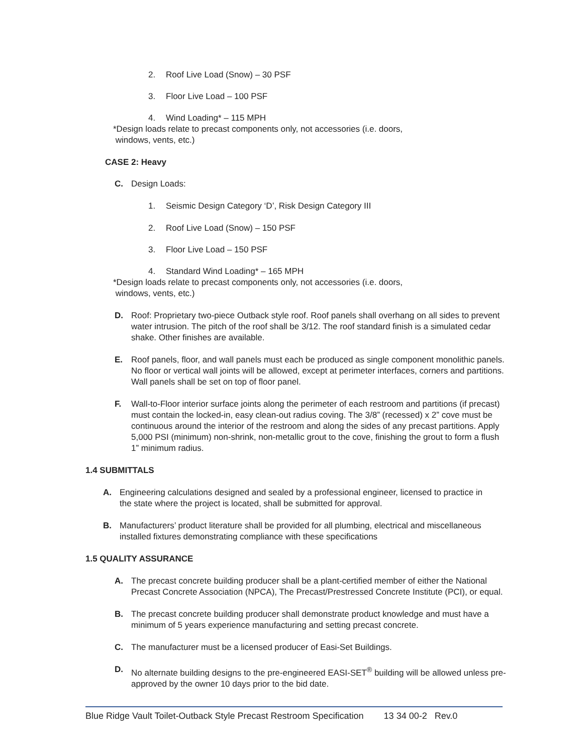2. Roof Live Load (Snow) – 30 PSF
3. Floor Live Load – 100 PSF
4. Wind Loading* – 115 MPH
*Design loads relate to precast components only, not accessories (i.e. doors,
windows, vents, etc.)
CASE 2: Heavy
C. Design Loads:
1. Seismic Design Category ‘D’, Risk Design Category III
2. Roof Live Load (Snow) – 150 PSF
3. Floor Live Load – 150 PSF
4. Standard Wind Loading* – 165 MPH
*Design loads relate to precast components only, not accessories (i.e. doors,
windows, vents, etc.)
D. Roof: Proprietary two-piece Outback style roof. Roof panels shall overhang on all sides to prevent water intrusion. The pitch of the roof shall be 3/12. The roof standard finish is a simulated cedar shake. Other finishes are available.
E. Roof panels, floor, and wall panels must each be produced as single component monolithic panels. No floor or vertical wall joints will be allowed, except at perimeter interfaces, corners and partitions. Wall panels shall be set on top of floor panel.
F. Wall-to-Floor interior surface joints along the perimeter of each restroom and partitions (if precast) must contain the locked-in, easy clean-out radius coving. The 3/8” (recessed) x 2” cove must be continuous around the interior of the restroom and along the sides of any precast partitions. Apply 5,000 PSI (minimum) non-shrink, non-metallic grout to the cove, finishing the grout to form a flush 1” minimum radius.
1.4 SUBMITTALS
A. Engineering calculations designed and sealed by a professional engineer, licensed to practice in the state where the project is located, shall be submitted for approval.
B. Manufacturers’ product literature shall be provided for all plumbing, electrical and miscellaneous installed fixtures demonstrating compliance with these specifications
1.5 QUALITY ASSURANCE
A. The precast concrete building producer shall be a plant-certified member of either the National Precast Concrete Association (NPCA), The Precast/Prestressed Concrete Institute (PCI), or equal.
B. The precast concrete building producer shall demonstrate product knowledge and must have a minimum of 5 years experience manufacturing and setting precast concrete.
C. The manufacturer must be a licensed producer of Easi-Set Buildings.
D. No alternate building designs to the pre-engineered EASI-SET<sup>®</sup> building will be allowed unless pre-approved by the owner 10 days prior to the bid date.
Blue Ridge Vault Toilet-Outback Style Precast Restroom Specification 13 34 00-2 Rev.0